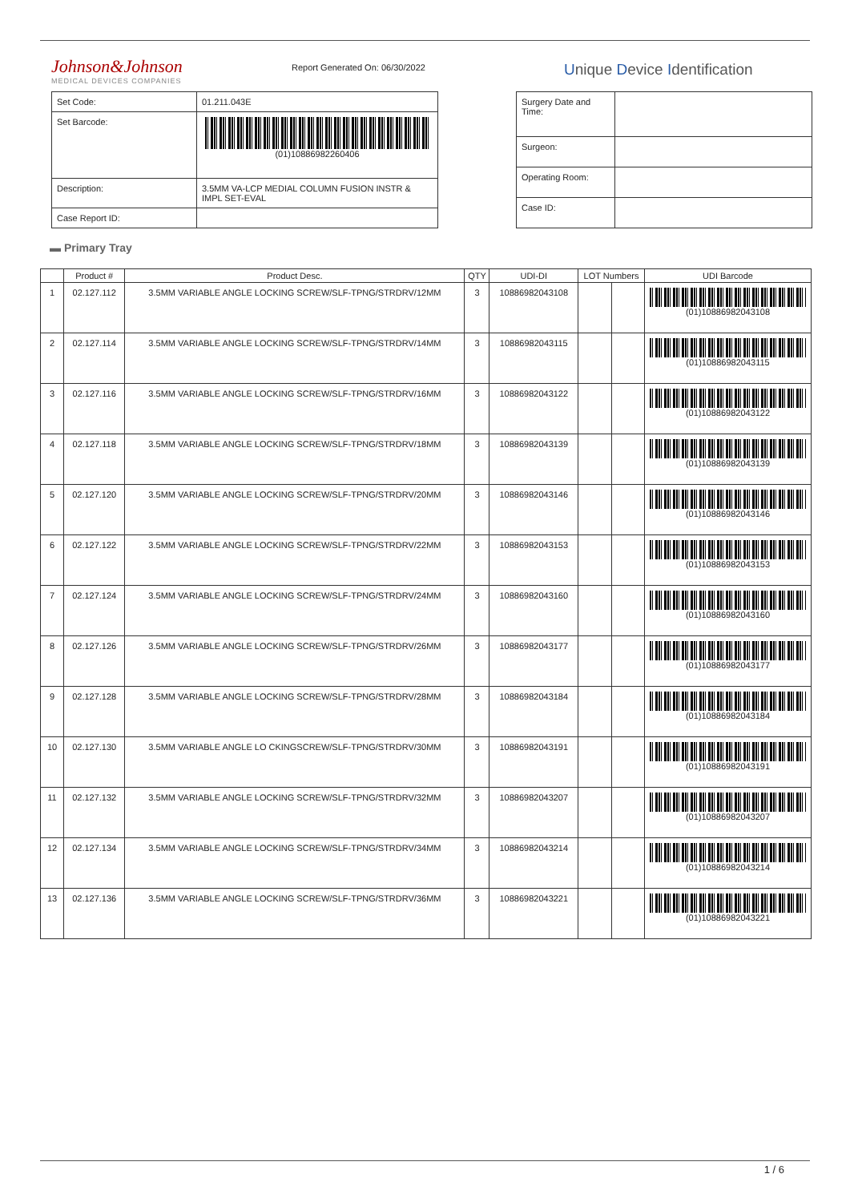Johnson&Johnson
MEDICAL DEVICES COMPANIES
Report Generated On: 06/30/2022
Unique Device Identification
| Set Code: | 01.211.043E |
| Set Barcode: | (01)10886982260406 |
| Description: | 3.5MM VA-LCP MEDIAL COLUMN FUSION INSTR & IMPL SET-EVAL |
| Case Report ID: | |
| Surgery Date and Time: | |
| Surgeon: | |
| Operating Room: | |
| Case ID: | |
▬ Primary Tray
| | Product # | Product Desc. | QTY | UDI-DI | LOT Numbers | | UDI Barcode |
| --- | --- | --- | --- | --- | --- | --- | --- |
| 1 | 02.127.112 | 3.5MM VARIABLE ANGLE LOCKING SCREW/SLF-TPNG/STRDRV/12MM | 3 | 10886982043108 | | | (01)10886982043108 |
| 2 | 02.127.114 | 3.5MM VARIABLE ANGLE LOCKING SCREW/SLF-TPNG/STRDRV/14MM | 3 | 10886982043115 | | | (01)10886982043115 |
| 3 | 02.127.116 | 3.5MM VARIABLE ANGLE LOCKING SCREW/SLF-TPNG/STRDRV/16MM | 3 | 10886982043122 | | | (01)10886982043122 |
| 4 | 02.127.118 | 3.5MM VARIABLE ANGLE LOCKING SCREW/SLF-TPNG/STRDRV/18MM | 3 | 10886982043139 | | | (01)10886982043139 |
| 5 | 02.127.120 | 3.5MM VARIABLE ANGLE LOCKING SCREW/SLF-TPNG/STRDRV/20MM | 3 | 10886982043146 | | | (01)10886982043146 |
| 6 | 02.127.122 | 3.5MM VARIABLE ANGLE LOCKING SCREW/SLF-TPNG/STRDRV/22MM | 3 | 10886982043153 | | | (01)10886982043153 |
| 7 | 02.127.124 | 3.5MM VARIABLE ANGLE LOCKING SCREW/SLF-TPNG/STRDRV/24MM | 3 | 10886982043160 | | | (01)10886982043160 |
| 8 | 02.127.126 | 3.5MM VARIABLE ANGLE LOCKING SCREW/SLF-TPNG/STRDRV/26MM | 3 | 10886982043177 | | | (01)10886982043177 |
| 9 | 02.127.128 | 3.5MM VARIABLE ANGLE LOCKING SCREW/SLF-TPNG/STRDRV/28MM | 3 | 10886982043184 | | | (01)10886982043184 |
| 10 | 02.127.130 | 3.5MM VARIABLE ANGLE LO CKINGSCREW/SLF-TPNG/STRDRV/30MM | 3 | 10886982043191 | | | (01)10886982043191 |
| 11 | 02.127.132 | 3.5MM VARIABLE ANGLE LOCKING SCREW/SLF-TPNG/STRDRV/32MM | 3 | 10886982043207 | | | (01)10886982043207 |
| 12 | 02.127.134 | 3.5MM VARIABLE ANGLE LOCKING SCREW/SLF-TPNG/STRDRV/34MM | 3 | 10886982043214 | | | (01)10886982043214 |
| 13 | 02.127.136 | 3.5MM VARIABLE ANGLE LOCKING SCREW/SLF-TPNG/STRDRV/36MM | 3 | 10886982043221 | | | (01)10886982043221 |
1 / 6